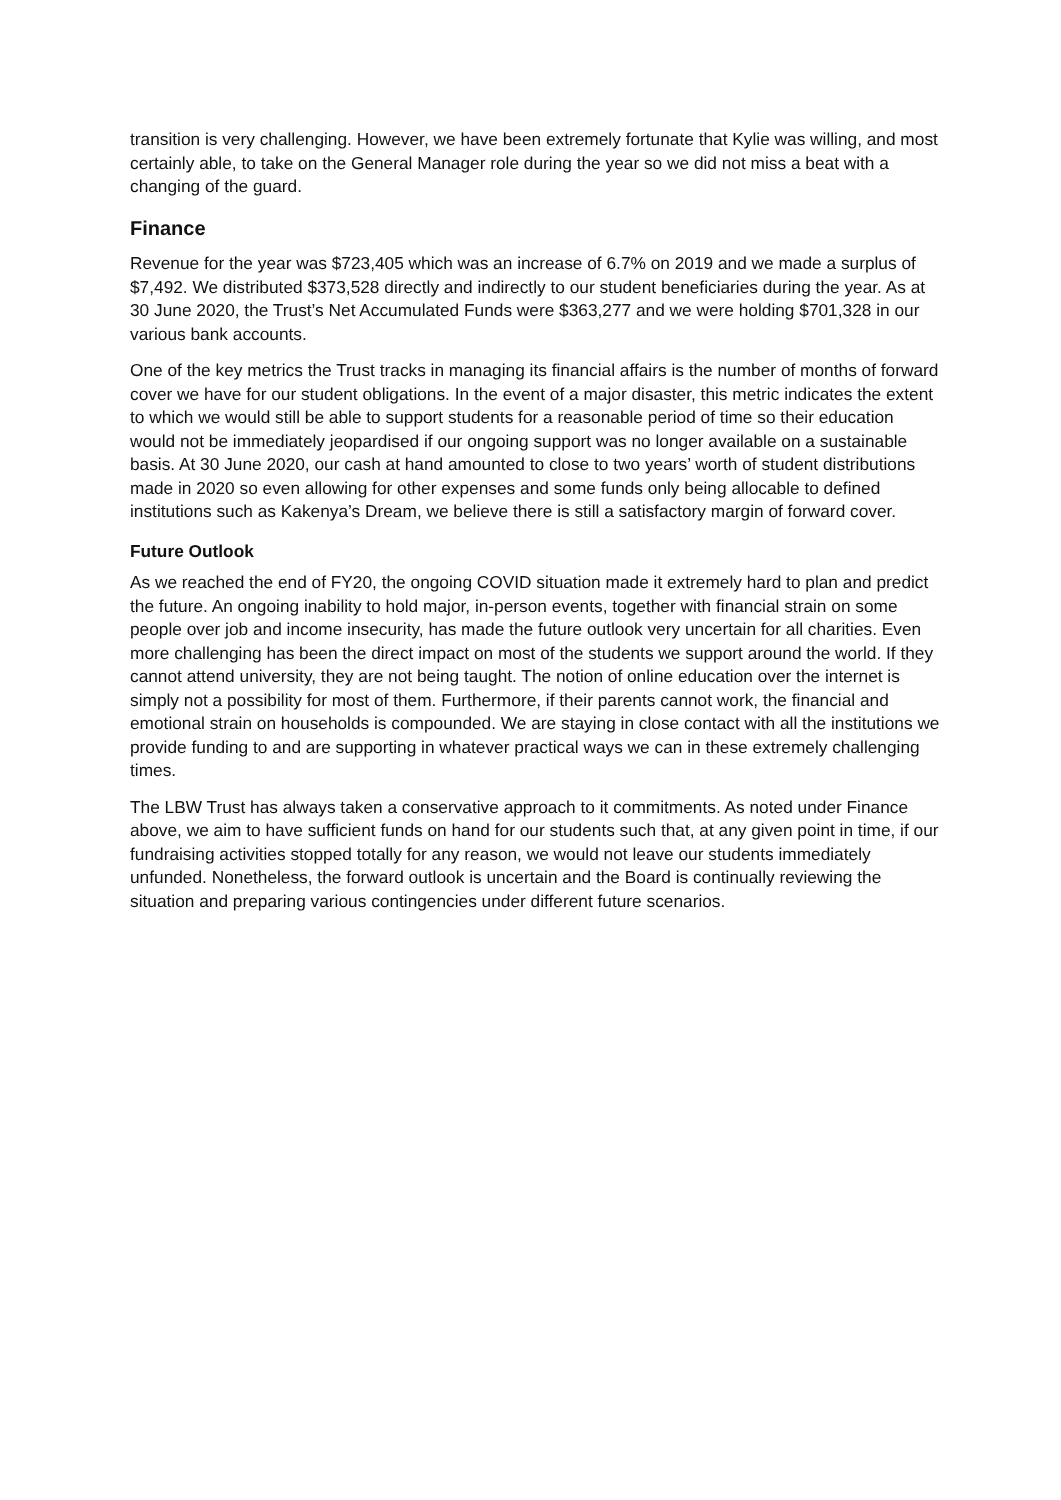transition is very challenging. However, we have been extremely fortunate that Kylie was willing, and most certainly able, to take on the General Manager role during the year so we did not miss a beat with a changing of the guard.
Finance
Revenue for the year was $723,405 which was an increase of 6.7% on 2019 and we made a surplus of $7,492. We distributed $373,528 directly and indirectly to our student beneficiaries during the year. As at 30 June 2020, the Trust’s Net Accumulated Funds were $363,277 and we were holding $701,328 in our various bank accounts.
One of the key metrics the Trust tracks in managing its financial affairs is the number of months of forward cover we have for our student obligations. In the event of a major disaster, this metric indicates the extent to which we would still be able to support students for a reasonable period of time so their education would not be immediately jeopardised if our ongoing support was no longer available on a sustainable basis. At 30 June 2020, our cash at hand amounted to close to two years’ worth of student distributions made in 2020 so even allowing for other expenses and some funds only being allocable to defined institutions such as Kakenya’s Dream, we believe there is still a satisfactory margin of forward cover.
Future Outlook
As we reached the end of FY20, the ongoing COVID situation made it extremely hard to plan and predict the future. An ongoing inability to hold major, in-person events, together with financial strain on some people over job and income insecurity, has made the future outlook very uncertain for all charities. Even more challenging has been the direct impact on most of the students we support around the world. If they cannot attend university, they are not being taught. The notion of online education over the internet is simply not a possibility for most of them. Furthermore, if their parents cannot work, the financial and emotional strain on households is compounded. We are staying in close contact with all the institutions we provide funding to and are supporting in whatever practical ways we can in these extremely challenging times.
The LBW Trust has always taken a conservative approach to it commitments. As noted under Finance above, we aim to have sufficient funds on hand for our students such that, at any given point in time, if our fundraising activities stopped totally for any reason, we would not leave our students immediately unfunded. Nonetheless, the forward outlook is uncertain and the Board is continually reviewing the situation and preparing various contingencies under different future scenarios.